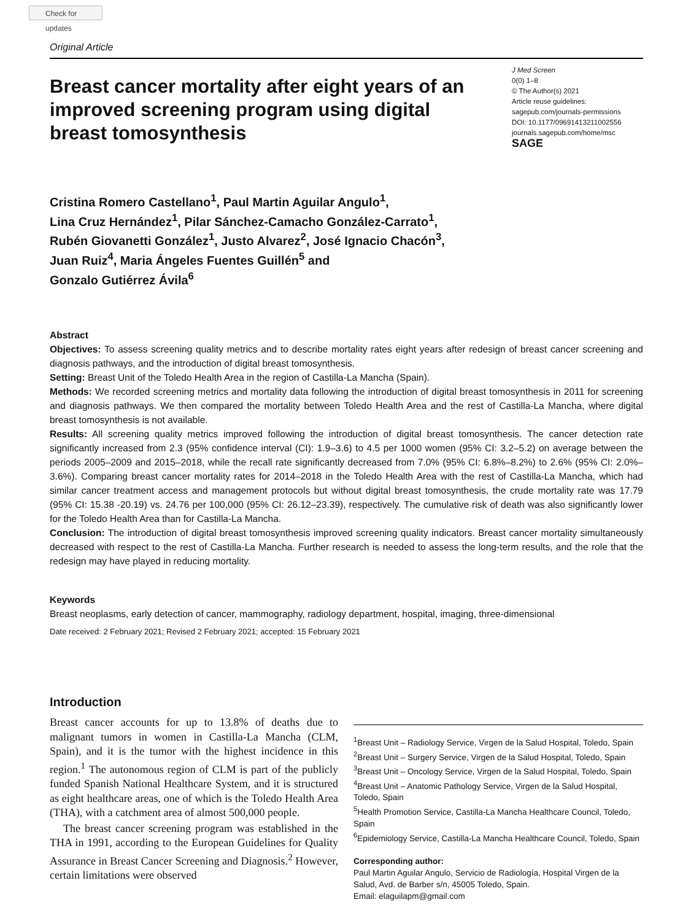Check for updates
Original Article
Breast cancer mortality after eight years of an improved screening program using digital breast tomosynthesis
J Med Screen
0(0) 1–8
© The Author(s) 2021
Article reuse guidelines:
sagepub.com/journals-permissions
DOI: 10.1177/09691413211002556
journals.sagepub.com/home/msc
SAGE
Cristina Romero Castellano<sup>1</sup>, Paul Martin Aguilar Angulo<sup>1</sup>,
Lina Cruz Hernández<sup>1</sup>, Pilar Sánchez-Camacho González-Carrato<sup>1</sup>,
Rubén Giovanetti González<sup>1</sup>, Justo Alvarez<sup>2</sup>, José Ignacio Chacón<sup>3</sup>,
Juan Ruiz<sup>4</sup>, Maria Ángeles Fuentes Guillén<sup>5</sup> and
Gonzalo Gutiérrez Ávila<sup>6</sup>
Abstract
Objectives: To assess screening quality metrics and to describe mortality rates eight years after redesign of breast cancer screening and diagnosis pathways, and the introduction of digital breast tomosynthesis.
Setting: Breast Unit of the Toledo Health Area in the region of Castilla-La Mancha (Spain).
Methods: We recorded screening metrics and mortality data following the introduction of digital breast tomosynthesis in 2011 for screening and diagnosis pathways. We then compared the mortality between Toledo Health Area and the rest of Castilla-La Mancha, where digital breast tomosynthesis is not available.
Results: All screening quality metrics improved following the introduction of digital breast tomosynthesis. The cancer detection rate significantly increased from 2.3 (95% confidence interval (CI): 1.9–3.6) to 4.5 per 1000 women (95% CI: 3.2–5.2) on average between the periods 2005–2009 and 2015–2018, while the recall rate significantly decreased from 7.0% (95% CI: 6.8%–8.2%) to 2.6% (95% CI: 2.0%–3.6%). Comparing breast cancer mortality rates for 2014–2018 in the Toledo Health Area with the rest of Castilla-La Mancha, which had similar cancer treatment access and management protocols but without digital breast tomosynthesis, the crude mortality rate was 17.79 (95% CI: 15.38 -20.19) vs. 24.76 per 100,000 (95% CI: 26.12–23.39), respectively. The cumulative risk of death was also significantly lower for the Toledo Health Area than for Castilla-La Mancha.
Conclusion: The introduction of digital breast tomosynthesis improved screening quality indicators. Breast cancer mortality simultaneously decreased with respect to the rest of Castilla-La Mancha. Further research is needed to assess the long-term results, and the role that the redesign may have played in reducing mortality.
Keywords
Breast neoplasms, early detection of cancer, mammography, radiology department, hospital, imaging, three-dimensional
Date received: 2 February 2021; Revised 2 February 2021; accepted: 15 February 2021
Introduction
Breast cancer accounts for up to 13.8% of deaths due to malignant tumors in women in Castilla-La Mancha (CLM, Spain), and it is the tumor with the highest incidence in this region.<sup>1</sup> The autonomous region of CLM is part of the publicly funded Spanish National Healthcare System, and it is structured as eight healthcare areas, one of which is the Toledo Health Area (THA), with a catchment area of almost 500,000 people.
The breast cancer screening program was established in the THA in 1991, according to the European Guidelines for Quality Assurance in Breast Cancer Screening and Diagnosis.<sup>2</sup> However, certain limitations were observed
<sup>1</sup> Breast Unit – Radiology Service, Virgen de la Salud Hospital, Toledo, Spain
<sup>2</sup> Breast Unit – Surgery Service, Virgen de la Salud Hospital, Toledo, Spain
<sup>3</sup> Breast Unit – Oncology Service, Virgen de la Salud Hospital, Toledo, Spain
<sup>4</sup> Breast Unit – Anatomic Pathology Service, Virgen de la Salud Hospital, Toledo, Spain
<sup>5</sup> Health Promotion Service, Castilla-La Mancha Healthcare Council, Toledo, Spain
<sup>6</sup> Epidemiology Service, Castilla-La Mancha Healthcare Council, Toledo, Spain
Corresponding author:
Paul Martin Aguilar Angulo, Servicio de Radiología, Hospital Virgen de la Salud, Avd. de Barber s/n, 45005 Toledo, Spain.
Email: elaguilapm@gmail.com